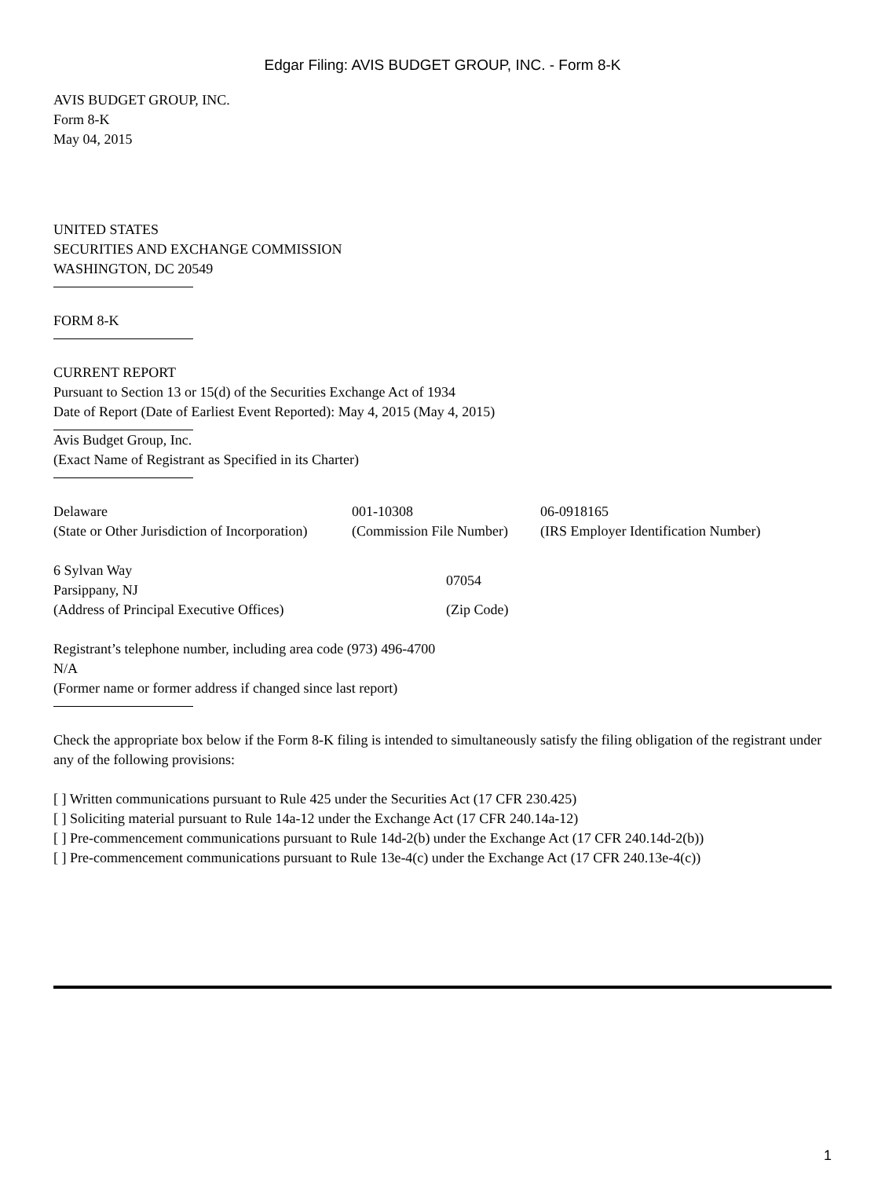Edgar Filing: AVIS BUDGET GROUP, INC. - Form 8-K
AVIS BUDGET GROUP, INC.
Form 8-K
May 04, 2015
UNITED STATES
SECURITIES AND EXCHANGE COMMISSION
WASHINGTON, DC 20549
FORM 8-K
CURRENT REPORT
Pursuant to Section 13 or 15(d) of the Securities Exchange Act of 1934
Date of Report (Date of Earliest Event Reported): May 4, 2015 (May 4, 2015)
Avis Budget Group, Inc.
(Exact Name of Registrant as Specified in its Charter)
| Delaware | 001-10308 | 06-0918165 |
| (State or Other Jurisdiction of Incorporation) | (Commission File Number) | (IRS Employer Identification Number) |
| 6 Sylvan Way Parsippany, NJ | 07054 |
| (Address of Principal Executive Offices) | (Zip Code) |
Registrant’s telephone number, including area code (973) 496-4700
N/A
(Former name or former address if changed since last report)
Check the appropriate box below if the Form 8-K filing is intended to simultaneously satisfy the filing obligation of the registrant under any of the following provisions:
[ ] Written communications pursuant to Rule 425 under the Securities Act (17 CFR 230.425)
[ ] Soliciting material pursuant to Rule 14a-12 under the Exchange Act (17 CFR 240.14a-12)
[ ] Pre-commencement communications pursuant to Rule 14d-2(b) under the Exchange Act (17 CFR 240.14d-2(b))
[ ] Pre-commencement communications pursuant to Rule 13e-4(c) under the Exchange Act (17 CFR 240.13e-4(c))
1